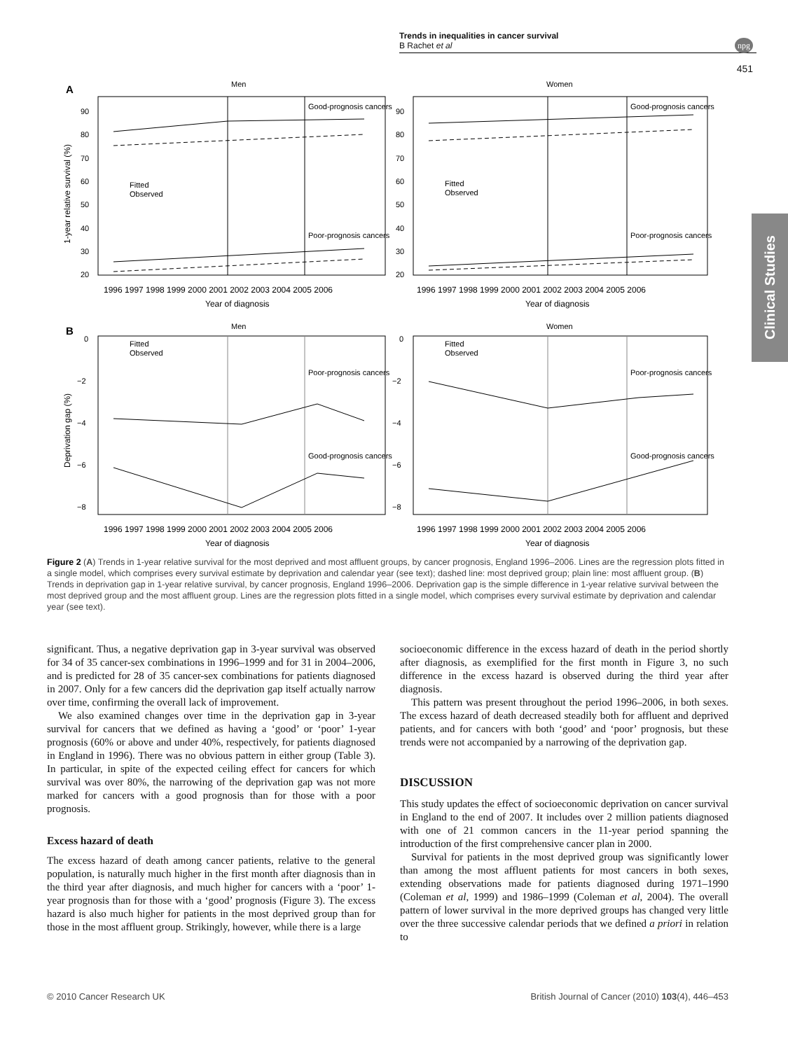Trends in inequalities in cancer survival
B Rachet et al
npg
451
Clinical Studies
A
Men
Women
Good-prognosis cancers
Poor-prognosis cancers
Good-prognosis cancers
Poor-prognosis cancers
Fitted
Observed
Fitted
Observed
90
80
70
60
50
40
30
20
90
80
70
60
50
40
30
20
1996 1997 1998 1999 2000 2001 2002 2003 2004 2005 2006
1996 1997 1998 1999 2000 2001 2002 2003 2004 2005 2006
Year of diagnosis
Year of diagnosis
1-year relative survival (%)
B
Men
Women
Poor-prognosis cancers
Good-prognosis cancers
Poor-prognosis cancers
Good-prognosis cancers
Fitted
Observed
Fitted
Observed
0
−2
−4
−6
−8
0
−2
−4
−6
−8
1996 1997 1998 1999 2000 2001 2002 2003 2004 2005 2006
1996 1997 1998 1999 2000 2001 2002 2003 2004 2005 2006
Year of diagnosis
Year of diagnosis
Deprivation gap (%)
Figure 2 (A) Trends in 1-year relative survival for the most deprived and most affluent groups, by cancer prognosis, England 1996–2006. Lines are the regression plots fitted in a single model, which comprises every survival estimate by deprivation and calendar year (see text); dashed line: most deprived group; plain line: most affluent group. (B) Trends in deprivation gap in 1-year relative survival, by cancer prognosis, England 1996–2006. Deprivation gap is the simple difference in 1-year relative survival between the most deprived group and the most affluent group. Lines are the regression plots fitted in a single model, which comprises every survival estimate by deprivation and calendar year (see text).
significant. Thus, a negative deprivation gap in 3-year survival was observed for 34 of 35 cancer-sex combinations in 1996–1999 and for 31 in 2004–2006, and is predicted for 28 of 35 cancer-sex combinations for patients diagnosed in 2007. Only for a few cancers did the deprivation gap itself actually narrow over time, confirming the overall lack of improvement.
We also examined changes over time in the deprivation gap in 3-year survival for cancers that we defined as having a ‘good’ or ‘poor’ 1-year prognosis (60% or above and under 40%, respectively, for patients diagnosed in England in 1996). There was no obvious pattern in either group (Table 3). In particular, in spite of the expected ceiling effect for cancers for which survival was over 80%, the narrowing of the deprivation gap was not more marked for cancers with a good prognosis than for those with a poor prognosis.
Excess hazard of death
The excess hazard of death among cancer patients, relative to the general population, is naturally much higher in the first month after diagnosis than in the third year after diagnosis, and much higher for cancers with a ‘poor’ 1-year prognosis than for those with a ‘good’ prognosis (Figure 3). The excess hazard is also much higher for patients in the most deprived group than for those in the most affluent group. Strikingly, however, while there is a large
socioeconomic difference in the excess hazard of death in the period shortly after diagnosis, as exemplified for the first month in Figure 3, no such difference in the excess hazard is observed during the third year after diagnosis.
This pattern was present throughout the period 1996–2006, in both sexes. The excess hazard of death decreased steadily both for affluent and deprived patients, and for cancers with both ‘good’ and ‘poor’ prognosis, but these trends were not accompanied by a narrowing of the deprivation gap.
DISCUSSION
This study updates the effect of socioeconomic deprivation on cancer survival in England to the end of 2007. It includes over 2 million patients diagnosed with one of 21 common cancers in the 11-year period spanning the introduction of the first comprehensive cancer plan in 2000.
Survival for patients in the most deprived group was significantly lower than among the most affluent patients for most cancers in both sexes, extending observations made for patients diagnosed during 1971–1990 (Coleman et al, 1999) and 1986–1999 (Coleman et al, 2004). The overall pattern of lower survival in the more deprived groups has changed very little over the three successive calendar periods that we defined a priori in relation to
© 2010 Cancer Research UK British Journal of Cancer (2010) 103(4), 446–453